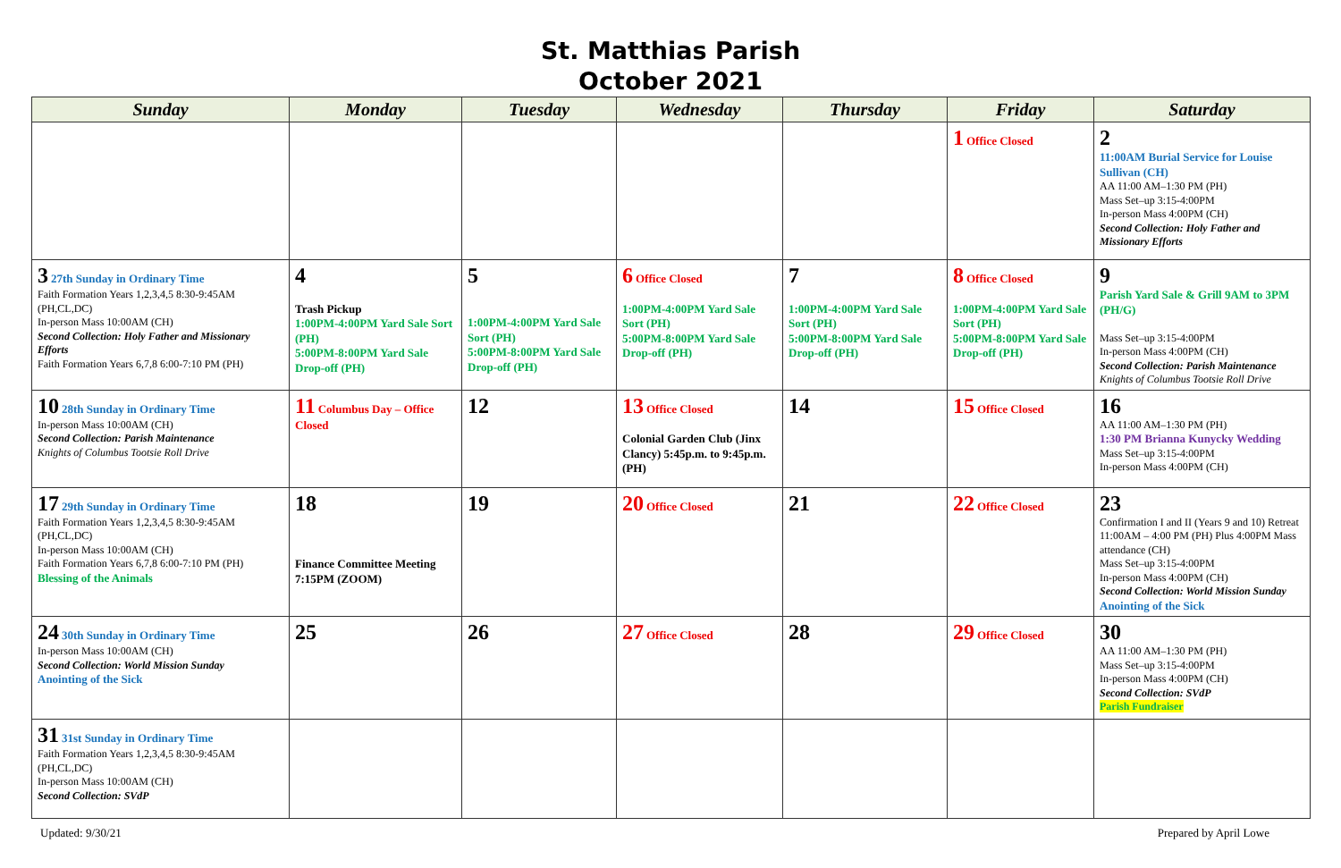St. Matthias Parish
October 2021
| Sunday | Monday | Tuesday | Wednesday | Thursday | Friday | Saturday |
| --- | --- | --- | --- | --- | --- | --- |
| | | | | | 1 Office Closed | 2 11:00AM Burial Service for Louise Sullivan (CH) AA 11:00 AM–1:30 PM (PH) Mass Set–up 3:15-4:00PM In-person Mass 4:00PM (CH) Second Collection: Holy Father and Missionary Efforts |
| 3 27th Sunday in Ordinary Time Faith Formation Years 1,2,3,4,5 8:30-9:45AM (PH,CL,DC) In-person Mass 10:00AM (CH) Second Collection: Holy Father and Missionary Efforts Faith Formation Years 6,7,8 6:00-7:10 PM (PH) | 4 Trash Pickup 1:00PM-4:00PM Yard Sale Sort (PH) 5:00PM-8:00PM Yard Sale Drop-off (PH) | 5 1:00PM-4:00PM Yard Sale Sort (PH) 5:00PM-8:00PM Yard Sale Drop-off (PH) | 6 Office Closed 1:00PM-4:00PM Yard Sale Sort (PH) 5:00PM-8:00PM Yard Sale Drop-off (PH) | 7 1:00PM-4:00PM Yard Sale Sort (PH) 5:00PM-8:00PM Yard Sale Drop-off (PH) | 8 Office Closed 1:00PM-4:00PM Yard Sale Sort (PH) 5:00PM-8:00PM Yard Sale Drop-off (PH) | 9 Parish Yard Sale & Grill 9AM to 3PM (PH/G) Mass Set–up 3:15-4:00PM In-person Mass 4:00PM (CH) Second Collection: Parish Maintenance Knights of Columbus Tootsie Roll Drive |
| 10 28th Sunday in Ordinary Time In-person Mass 10:00AM (CH) Second Collection: Parish Maintenance Knights of Columbus Tootsie Roll Drive | 11 Columbus Day – Office Closed | 12 | 13 Office Closed Colonial Garden Club (Jinx Clancy) 5:45p.m. to 9:45p.m. (PH) | 14 | 15 Office Closed | 16 AA 11:00 AM–1:30 PM (PH) 1:30 PM Brianna Kunycky Wedding Mass Set–up 3:15-4:00PM In-person Mass 4:00PM (CH) |
| 17 29th Sunday in Ordinary Time Faith Formation Years 1,2,3,4,5 8:30-9:45AM (PH,CL,DC) In-person Mass 10:00AM (CH) Faith Formation Years 6,7,8 6:00-7:10 PM (PH) Blessing of the Animals | 18 Finance Committee Meeting 7:15PM (ZOOM) | 19 | 20 Office Closed | 21 | 22 Office Closed | 23 Confirmation I and II (Years 9 and 10) Retreat 11:00AM – 4:00 PM (PH) Plus 4:00PM Mass attendance (CH) Mass Set–up 3:15-4:00PM In-person Mass 4:00PM (CH) Second Collection: World Mission Sunday Anointing of the Sick |
| 24 30th Sunday in Ordinary Time In-person Mass 10:00AM (CH) Second Collection: World Mission Sunday Anointing of the Sick | 25 | 26 | 27 Office Closed | 28 | 29 Office Closed | 30 AA 11:00 AM–1:30 PM (PH) Mass Set–up 3:15-4:00PM In-person Mass 4:00PM (CH) Second Collection: SVdP Parish Fundraiser |
| 31 31st Sunday in Ordinary Time Faith Formation Years 1,2,3,4,5 8:30-9:45AM (PH,CL,DC) In-person Mass 10:00AM (CH) Second Collection: SVdP | | | | | | |
Updated: 9/30/21 Prepared by April Lowe